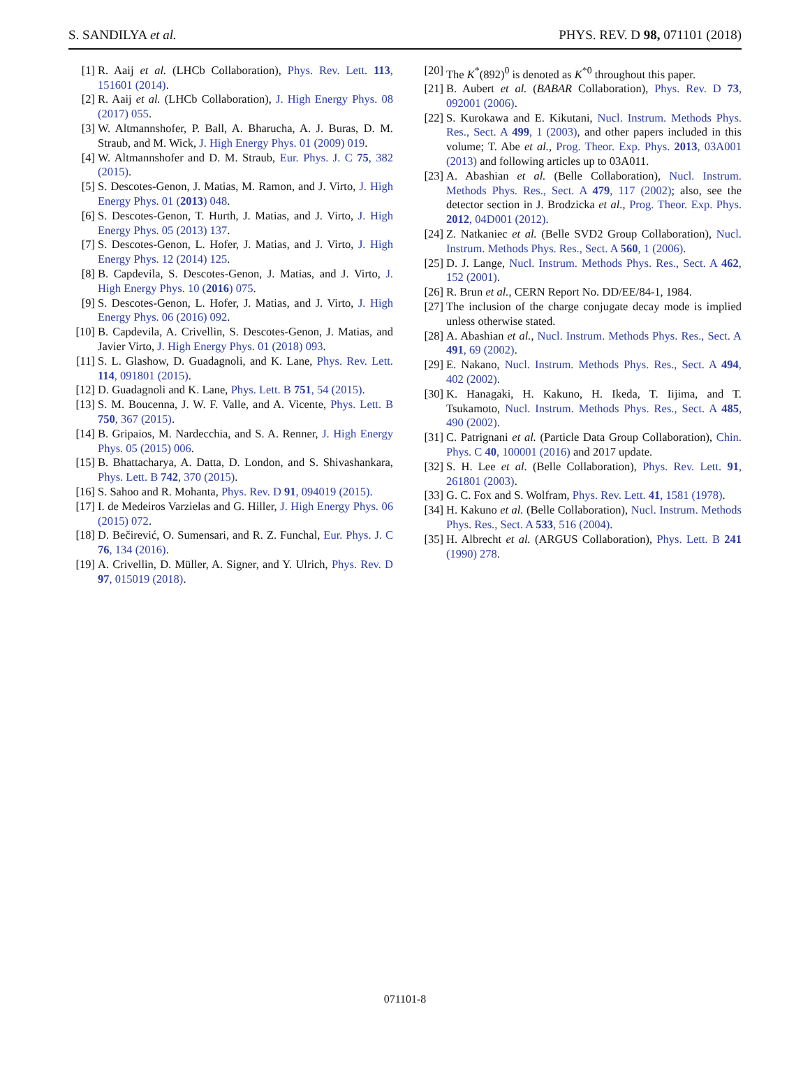S. SANDILYA et al. PHYS. REV. D 98, 071101 (2018)
[1] R. Aaij et al. (LHCb Collaboration), Phys. Rev. Lett. 113, 151601 (2014).
[2] R. Aaij et al. (LHCb Collaboration), J. High Energy Phys. 08 (2017) 055.
[3] W. Altmannshofer, P. Ball, A. Bharucha, A. J. Buras, D. M. Straub, and M. Wick, J. High Energy Phys. 01 (2009) 019.
[4] W. Altmannshofer and D. M. Straub, Eur. Phys. J. C 75, 382 (2015).
[5] S. Descotes-Genon, J. Matias, M. Ramon, and J. Virto, J. High Energy Phys. 01 (2013) 048.
[6] S. Descotes-Genon, T. Hurth, J. Matias, and J. Virto, J. High Energy Phys. 05 (2013) 137.
[7] S. Descotes-Genon, L. Hofer, J. Matias, and J. Virto, J. High Energy Phys. 12 (2014) 125.
[8] B. Capdevila, S. Descotes-Genon, J. Matias, and J. Virto, J. High Energy Phys. 10 (2016) 075.
[9] S. Descotes-Genon, L. Hofer, J. Matias, and J. Virto, J. High Energy Phys. 06 (2016) 092.
[10] B. Capdevila, A. Crivellin, S. Descotes-Genon, J. Matias, and Javier Virto, J. High Energy Phys. 01 (2018) 093.
[11] S. L. Glashow, D. Guadagnoli, and K. Lane, Phys. Rev. Lett. 114, 091801 (2015).
[12] D. Guadagnoli and K. Lane, Phys. Lett. B 751, 54 (2015).
[13] S. M. Boucenna, J. W. F. Valle, and A. Vicente, Phys. Lett. B 750, 367 (2015).
[14] B. Gripaios, M. Nardecchia, and S. A. Renner, J. High Energy Phys. 05 (2015) 006.
[15] B. Bhattacharya, A. Datta, D. London, and S. Shivashankara, Phys. Lett. B 742, 370 (2015).
[16] S. Sahoo and R. Mohanta, Phys. Rev. D 91, 094019 (2015).
[17] I. de Medeiros Varzielas and G. Hiller, J. High Energy Phys. 06 (2015) 072.
[18] D. Bečirević, O. Sumensari, and R. Z. Funchal, Eur. Phys. J. C 76, 134 (2016).
[19] A. Crivellin, D. Müller, A. Signer, and Y. Ulrich, Phys. Rev. D 97, 015019 (2018).
[20] The K<sup>*</sup>(892)<sup>0</sup> is denoted as K<sup>*0</sup> throughout this paper.
[21] B. Aubert et al. (BABAR Collaboration), Phys. Rev. D 73, 092001 (2006).
[22] S. Kurokawa and E. Kikutani, Nucl. Instrum. Methods Phys. Res., Sect. A 499, 1 (2003), and other papers included in this volume; T. Abe et al., Prog. Theor. Exp. Phys. 2013, 03A001 (2013) and following articles up to 03A011.
[23] A. Abashian et al. (Belle Collaboration), Nucl. Instrum. Methods Phys. Res., Sect. A 479, 117 (2002); also, see the detector section in J. Brodzicka et al., Prog. Theor. Exp. Phys. 2012, 04D001 (2012).
[24] Z. Natkaniec et al. (Belle SVD2 Group Collaboration), Nucl. Instrum. Methods Phys. Res., Sect. A 560, 1 (2006).
[25] D. J. Lange, Nucl. Instrum. Methods Phys. Res., Sect. A 462, 152 (2001).
[26] R. Brun et al., CERN Report No. DD/EE/84-1, 1984.
[27] The inclusion of the charge conjugate decay mode is implied unless otherwise stated.
[28] A. Abashian et al., Nucl. Instrum. Methods Phys. Res., Sect. A 491, 69 (2002).
[29] E. Nakano, Nucl. Instrum. Methods Phys. Res., Sect. A 494, 402 (2002).
[30] K. Hanagaki, H. Kakuno, H. Ikeda, T. Iijima, and T. Tsukamoto, Nucl. Instrum. Methods Phys. Res., Sect. A 485, 490 (2002).
[31] C. Patrignani et al. (Particle Data Group Collaboration), Chin. Phys. C 40, 100001 (2016) and 2017 update.
[32] S. H. Lee et al. (Belle Collaboration), Phys. Rev. Lett. 91, 261801 (2003).
[33] G. C. Fox and S. Wolfram, Phys. Rev. Lett. 41, 1581 (1978).
[34] H. Kakuno et al. (Belle Collaboration), Nucl. Instrum. Methods Phys. Res., Sect. A 533, 516 (2004).
[35] H. Albrecht et al. (ARGUS Collaboration), Phys. Lett. B 241 (1990) 278.
071101-8